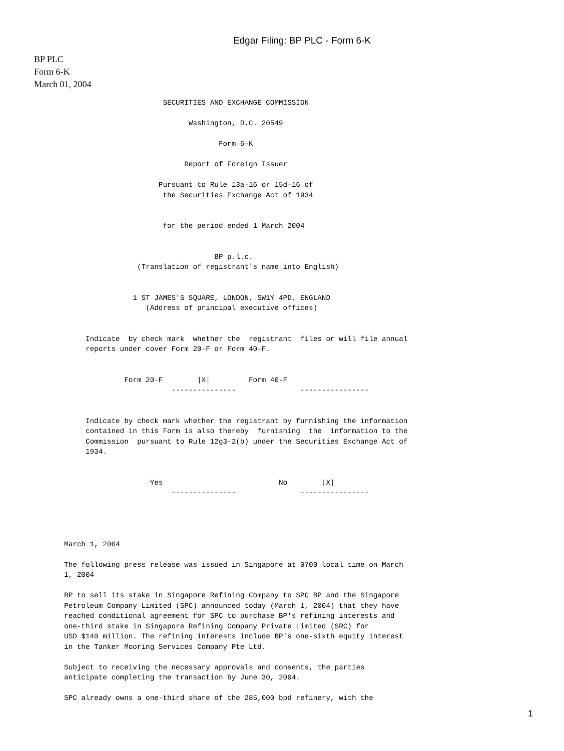Edgar Filing: BP PLC - Form 6-K
BP PLC
Form 6-K
March 01, 2004
                              SECURITIES AND EXCHANGE COMMISSION

                                    Washington, D.C. 20549

                                           Form 6-K

                                   Report of Foreign Issuer

                             Pursuant to Rule 13a-16 or 15d-16 of
                              the Securities Exchange Act of 1934


                              for the period ended 1 March 2004


                                          BP p.l.c.
                        (Translation of registrant's name into English)


                       1 ST JAMES'S SQUARE, LONDON, SW1Y 4PD, ENGLAND
                          (Address of principal executive offices)


            Indicate  by check mark  whether the  registrant  files or will file annual
            reports under cover Form 20-F or Form 40-F.


                     Form 20-F        |X|         Form 40-F
                                ---------------               ----------------


            Indicate by check mark whether the registrant by furnishing the information
            contained in this Form is also thereby  furnishing  the  information to the
            Commission  pursuant to Rule 12g3-2(b) under the Securities Exchange Act of
            1934.


                           Yes                           No        |X|
                                ---------------               ----------------




       March 1, 2004

       The following press release was issued in Singapore at 0700 local time on March
       1, 2004

       BP to sell its stake in Singapore Refining Company to SPC BP and the Singapore
       Petroleum Company Limited (SPC) announced today (March 1, 2004) that they have
       reached conditional agreement for SPC to purchase BP's refining interests and
       one-third stake in Singapore Refining Company Private Limited (SRC) for
       USD $140 million. The refining interests include BP's one-sixth equity interest
       in the Tanker Mooring Services Company Pte Ltd.

       Subject to receiving the necessary approvals and consents, the parties
       anticipate completing the transaction by June 30, 2004.

       SPC already owns a one-third share of the 285,000 bpd refinery, with the
1